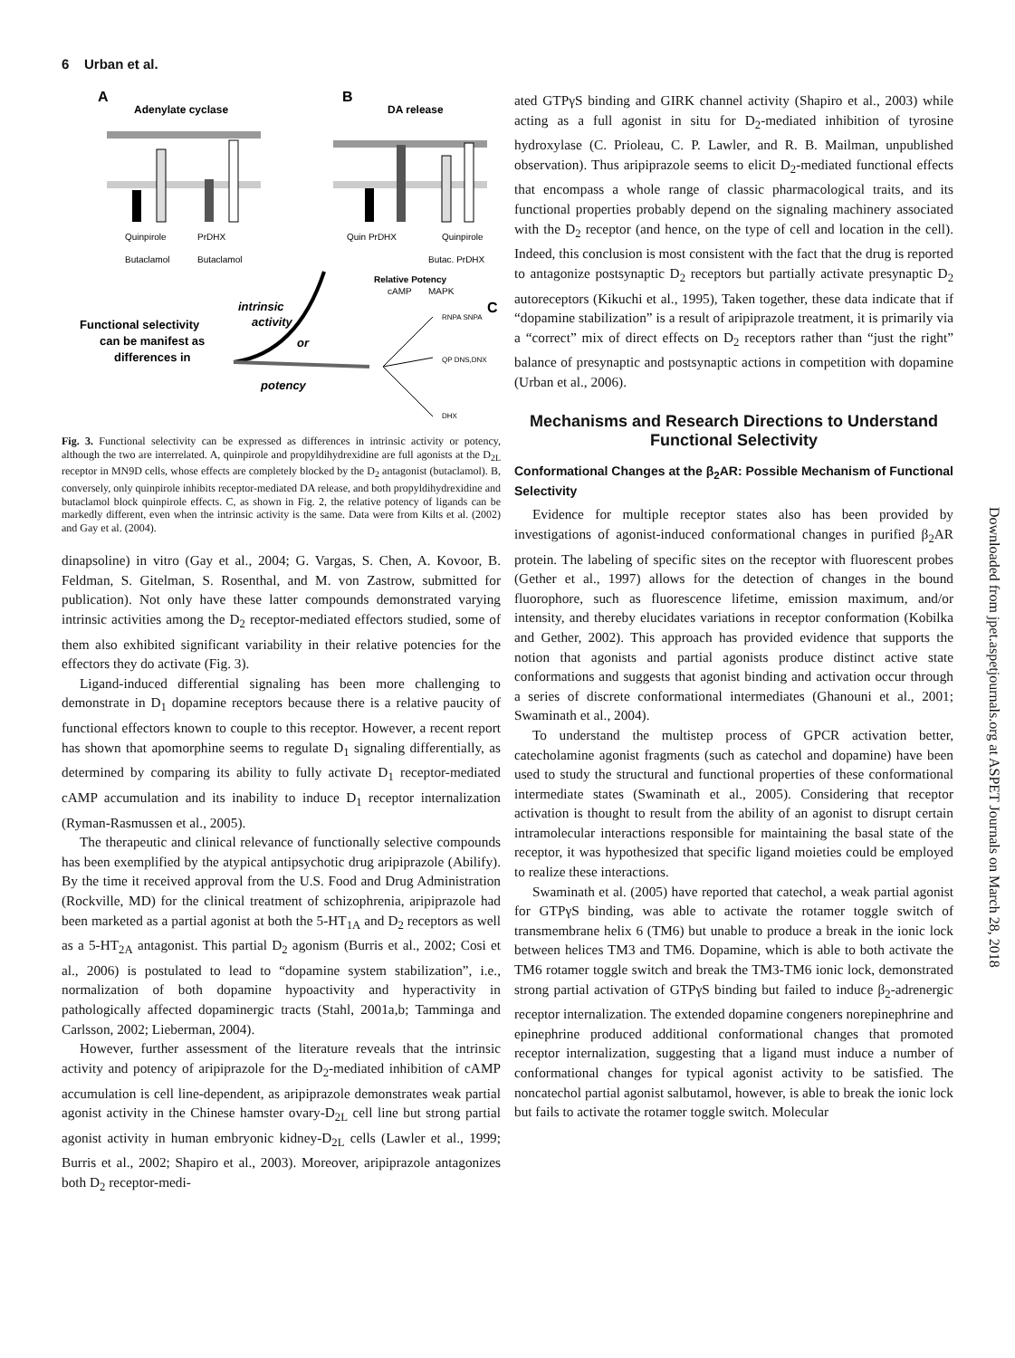6 Urban et al.
A
Adenylate cyclase
B
DA release
Quinpirole
PrDHX
Butaclamol
Butaclamol
Quin PrDHX
Quinpirole
Butac. PrDHX
Relative Potency
cAMP
MAPK
C
Functional selectivity
can be manifest as
differences in
intrinsic
activity
or
potency
RNPA SNPA
QP DNS,DNX
DHX
Fig. 3. Functional selectivity can be expressed as differences in intrinsic activity or potency, although the two are interrelated. A, quinpirole and propyldihydrexidine are full agonists at the D<sub>2L</sub> receptor in MN9D cells, whose effects are completely blocked by the D<sub>2</sub> antagonist (butaclamol). B, conversely, only quinpirole inhibits receptor-mediated DA release, and both propyldihydrexidine and butaclamol block quinpirole effects. C, as shown in Fig. 2, the relative potency of ligands can be markedly different, even when the intrinsic activity is the same. Data were from Kilts et al. (2002) and Gay et al. (2004).
dinapsoline) in vitro (Gay et al., 2004; G. Vargas, S. Chen, A. Kovoor, B. Feldman, S. Gitelman, S. Rosenthal, and M. von Zastrow, submitted for publication). Not only have these latter compounds demonstrated varying intrinsic activities among the D<sub>2</sub> receptor-mediated effectors studied, some of them also exhibited significant variability in their relative potencies for the effectors they do activate (Fig. 3).
Ligand-induced differential signaling has been more challenging to demonstrate in D<sub>1</sub> dopamine receptors because there is a relative paucity of functional effectors known to couple to this receptor. However, a recent report has shown that apomorphine seems to regulate D<sub>1</sub> signaling differentially, as determined by comparing its ability to fully activate D<sub>1</sub> receptor-mediated cAMP accumulation and its inability to induce D<sub>1</sub> receptor internalization (Ryman-Rasmussen et al., 2005).
The therapeutic and clinical relevance of functionally selective compounds has been exemplified by the atypical antipsychotic drug aripiprazole (Abilify). By the time it received approval from the U.S. Food and Drug Administration (Rockville, MD) for the clinical treatment of schizophrenia, aripiprazole had been marketed as a partial agonist at both the 5-HT<sub>1A</sub> and D<sub>2</sub> receptors as well as a 5-HT<sub>2A</sub> antagonist. This partial D<sub>2</sub> agonism (Burris et al., 2002; Cosi et al., 2006) is postulated to lead to “dopamine system stabilization”, i.e., normalization of both dopamine hypoactivity and hyperactivity in pathologically affected dopaminergic tracts (Stahl, 2001a,b; Tamminga and Carlsson, 2002; Lieberman, 2004).
However, further assessment of the literature reveals that the intrinsic activity and potency of aripiprazole for the D<sub>2</sub>-mediated inhibition of cAMP accumulation is cell line-dependent, as aripiprazole demonstrates weak partial agonist activity in the Chinese hamster ovary-D<sub>2L</sub> cell line but strong partial agonist activity in human embryonic kidney-D<sub>2L</sub> cells (Lawler et al., 1999; Burris et al., 2002; Shapiro et al., 2003). Moreover, aripiprazole antagonizes both D<sub>2</sub> receptor-medi-
ated GTPγS binding and GIRK channel activity (Shapiro et al., 2003) while acting as a full agonist in situ for D<sub>2</sub>-mediated inhibition of tyrosine hydroxylase (C. Prioleau, C. P. Lawler, and R. B. Mailman, unpublished observation). Thus aripiprazole seems to elicit D<sub>2</sub>-mediated functional effects that encompass a whole range of classic pharmacological traits, and its functional properties probably depend on the signaling machinery associated with the D<sub>2</sub> receptor (and hence, on the type of cell and location in the cell). Indeed, this conclusion is most consistent with the fact that the drug is reported to antagonize postsynaptic D<sub>2</sub> receptors but partially activate presynaptic D<sub>2</sub> autoreceptors (Kikuchi et al., 1995), Taken together, these data indicate that if “dopamine stabilization” is a result of aripiprazole treatment, it is primarily via a “correct” mix of direct effects on D<sub>2</sub> receptors rather than “just the right” balance of presynaptic and postsynaptic actions in competition with dopamine (Urban et al., 2006).
Mechanisms and Research Directions to Understand Functional Selectivity
Conformational Changes at the β<sub>2</sub>AR: Possible Mechanism of Functional Selectivity
Evidence for multiple receptor states also has been provided by investigations of agonist-induced conformational changes in purified β<sub>2</sub>AR protein. The labeling of specific sites on the receptor with fluorescent probes (Gether et al., 1997) allows for the detection of changes in the bound fluorophore, such as fluorescence lifetime, emission maximum, and/or intensity, and thereby elucidates variations in receptor conformation (Kobilka and Gether, 2002). This approach has provided evidence that supports the notion that agonists and partial agonists produce distinct active state conformations and suggests that agonist binding and activation occur through a series of discrete conformational intermediates (Ghanouni et al., 2001; Swaminath et al., 2004).
To understand the multistep process of GPCR activation better, catecholamine agonist fragments (such as catechol and dopamine) have been used to study the structural and functional properties of these conformational intermediate states (Swaminath et al., 2005). Considering that receptor activation is thought to result from the ability of an agonist to disrupt certain intramolecular interactions responsible for maintaining the basal state of the receptor, it was hypothesized that specific ligand moieties could be employed to realize these interactions.
Swaminath et al. (2005) have reported that catechol, a weak partial agonist for GTPγS binding, was able to activate the rotamer toggle switch of transmembrane helix 6 (TM6) but unable to produce a break in the ionic lock between helices TM3 and TM6. Dopamine, which is able to both activate the TM6 rotamer toggle switch and break the TM3-TM6 ionic lock, demonstrated strong partial activation of GTPγS binding but failed to induce β<sub>2</sub>-adrenergic receptor internalization. The extended dopamine congeners norepinephrine and epinephrine produced additional conformational changes that promoted receptor internalization, suggesting that a ligand must induce a number of conformational changes for typical agonist activity to be satisfied. The noncatechol partial agonist salbutamol, however, is able to break the ionic lock but fails to activate the rotamer toggle switch. Molecular
Downloaded from jpet.aspetjournals.org at ASPET Journals on March 28, 2018